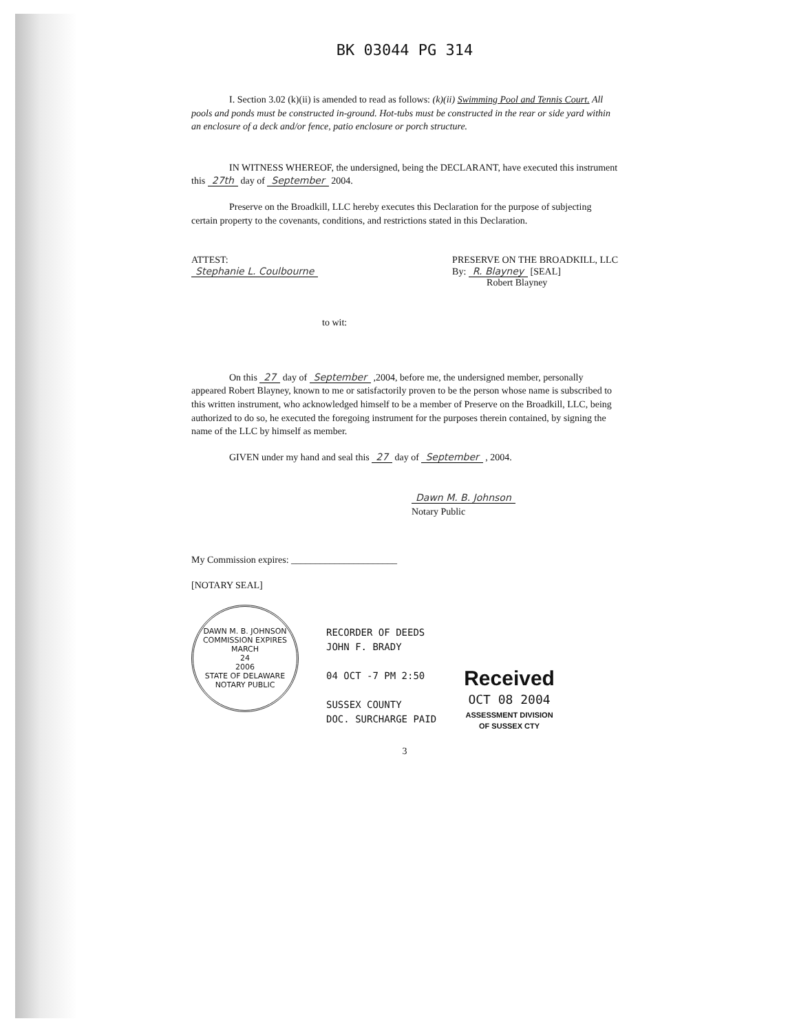BK 03044 PG 314
I. Section 3.02 (k)(ii) is amended to read as follows: (k)(ii) Swimming Pool and Tennis Court. All pools and ponds must be constructed in-ground. Hot-tubs must be constructed in the rear or side yard within an enclosure of a deck and/or fence, patio enclosure or porch structure.
IN WITNESS WHEREOF, the undersigned, being the DECLARANT, have executed this instrument this 27th day of September 2004.
Preserve on the Broadkill, LLC hereby executes this Declaration for the purpose of subjecting certain property to the covenants, conditions, and restrictions stated in this Declaration.
ATTEST:
Stephanie L. Coulbourne
PRESERVE ON THE BROADKILL, LLC
By: R. Blayney [SEAL]
Robert Blayney
to wit:
On this 27 day of September ,2004, before me, the undersigned member, personally appeared Robert Blayney, known to me or satisfactorily proven to be the person whose name is subscribed to this written instrument, who acknowledged himself to be a member of Preserve on the Broadkill, LLC, being authorized to do so, he executed the foregoing instrument for the purposes therein contained, by signing the name of the LLC by himself as member.
GIVEN under my hand and seal this 27 day of September , 2004.
Dawn M. B. Johnson
Notary Public
My Commission expires: ______________________
[NOTARY SEAL]
DAWN M. B. JOHNSON
COMMISSION EXPIRES
MARCH
24
2006
STATE OF DELAWARE
NOTARY PUBLIC
RECORDER OF DEEDS
JOHN F. BRADY
04 OCT -7 PM 2:50
SUSSEX COUNTY
DOC. SURCHARGE PAID
Received
OCT 08 2004
ASSESSMENT DIVISION
OF SUSSEX CTY
3